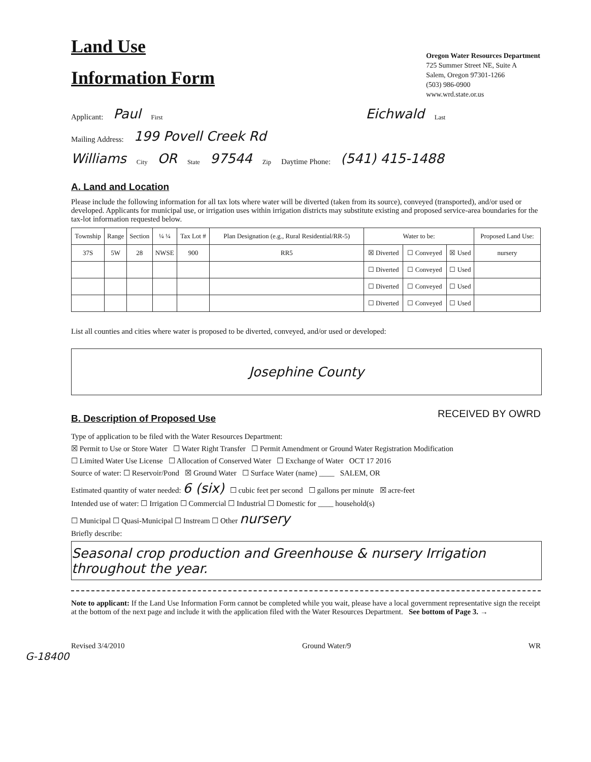Land Use
Information Form
Oregon Water Resources Department
725 Summer Street NE, Suite A
Salem, Oregon 97301-1266
(503) 986-0900
www.wrd.state.or.us
Applicant: Paul First Eichwald Last
Mailing Address: 199 Povell Creek Rd
Williams City OR State 97544 Zip Daytime Phone: (541) 415-1488
A. Land and Location
Please include the following information for all tax lots where water will be diverted (taken from its source), conveyed (transported), and/or used or developed. Applicants for municipal use, or irrigation uses within irrigation districts may substitute existing and proposed service-area boundaries for the tax-lot information requested below.
| Township | Range | Section | ¼ ¼ | Tax Lot # | Plan Designation (e.g., Rural Residential/RR-5) | Water to be: | | | Proposed Land Use: |
| --- | --- | --- | --- | --- | --- | --- | --- | --- | --- |
| 37S | 5W | 28 | NWSE | 900 | RR5 | ☒ Diverted | ☐ Conveyed | ☒ Used | nursery |
| | | | | | | ☐ Diverted | ☐ Conveyed | ☐ Used | |
| | | | | | | ☐ Diverted | ☐ Conveyed | ☐ Used | |
| | | | | | | ☐ Diverted | ☐ Conveyed | ☐ Used | |
List all counties and cities where water is proposed to be diverted, conveyed, and/or used or developed:
Josephine County
B. Description of Proposed Use
RECEIVED BY OWRD
Type of application to be filed with the Water Resources Department:
☒ Permit to Use or Store Water ☐ Water Right Transfer ☐ Permit Amendment or Ground Water Registration Modification
☐ Limited Water Use License ☐ Allocation of Conserved Water ☐ Exchange of Water OCT 17 2016
Source of water: ☐ Reservoir/Pond ☒ Ground Water ☐ Surface Water (name) ____ SALEM, OR
Estimated quantity of water needed: 6 (six) ☐ cubic feet per second ☐ gallons per minute ☒ acre-feet
Intended use of water: ☐ Irrigation ☐ Commercial ☐ Industrial ☐ Domestic for ____ household(s)
☐ Municipal ☐ Quasi-Municipal ☐ Instream ☐ Other nursery
Briefly describe:
Seasonal crop production and Greenhouse & nursery Irrigation throughout the year.
Note to applicant: If the Land Use Information Form cannot be completed while you wait, please have a local government representative sign the receipt at the bottom of the next page and include it with the application filed with the Water Resources Department. See bottom of Page 3. →
Revised 3/4/2010 Ground Water/9 WR
G-18400